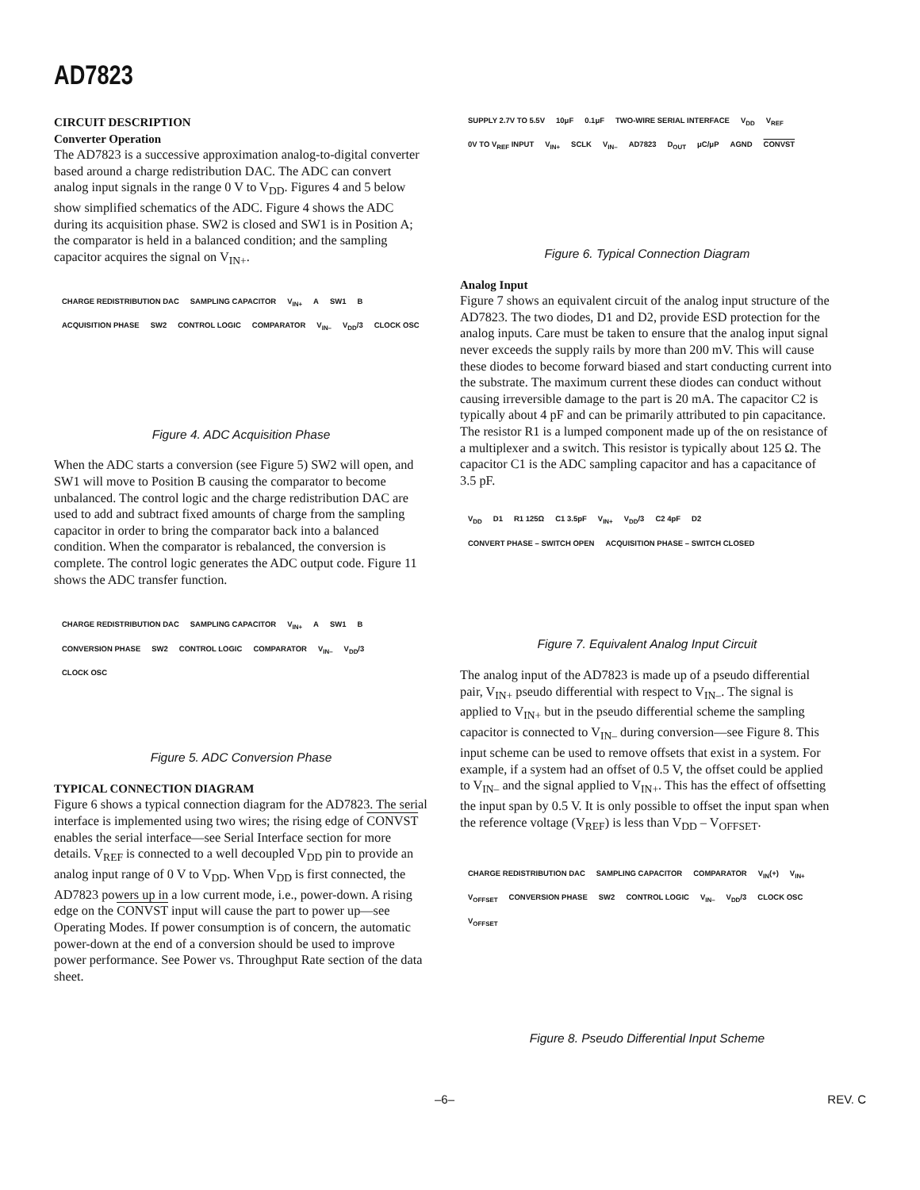AD7823
CIRCUIT DESCRIPTION
Converter Operation
The AD7823 is a successive approximation analog-to-digital converter based around a charge redistribution DAC. The ADC can convert analog input signals in the range 0 V to V<sub>DD</sub>. Figures 4 and 5 below show simplified schematics of the ADC. Figure 4 shows the ADC during its acquisition phase. SW2 is closed and SW1 is in Position A; the comparator is held in a balanced condition; and the sampling capacitor acquires the signal on V<sub>IN+</sub>.
CHARGE REDISTRIBUTION DAC SAMPLING CAPACITOR V<sub>IN+</sub> A SW1 B ACQUISITION PHASE SW2 CONTROL LOGIC COMPARATOR V<sub>IN–</sub> V<sub>DD</sub>/3 CLOCK OSC
Figure 4. ADC Acquisition Phase
When the ADC starts a conversion (see Figure 5) SW2 will open, and SW1 will move to Position B causing the comparator to become unbalanced. The control logic and the charge redistribution DAC are used to add and subtract fixed amounts of charge from the sampling capacitor in order to bring the comparator back into a balanced condition. When the comparator is rebalanced, the conversion is complete. The control logic generates the ADC output code. Figure 11 shows the ADC transfer function.
CHARGE REDISTRIBUTION DAC SAMPLING CAPACITOR V<sub>IN+</sub> A SW1 B CONVERSION PHASE SW2 CONTROL LOGIC COMPARATOR V<sub>IN–</sub> V<sub>DD</sub>/3 CLOCK OSC
Figure 5. ADC Conversion Phase
TYPICAL CONNECTION DIAGRAM
Figure 6 shows a typical connection diagram for the AD7823. The serial interface is implemented using two wires; the rising edge of CONVST enables the serial interface—see Serial Interface section for more details. V<sub>REF</sub> is connected to a well decoupled V<sub>DD</sub> pin to provide an analog input range of 0 V to V<sub>DD</sub>. When V<sub>DD</sub> is first connected, the AD7823 powers up in a low current mode, i.e., power-down. A rising edge on the CONVST input will cause the part to power up—see Operating Modes. If power consumption is of concern, the automatic power-down at the end of a conversion should be used to improve power performance. See Power vs. Throughput Rate section of the data sheet.
SUPPLY 2.7V TO 5.5V 10μF 0.1μF TWO-WIRE SERIAL INTERFACE V<sub>DD</sub> V<sub>REF</sub> 0V TO V<sub>REF</sub> INPUT V<sub>IN+</sub> SCLK V<sub>IN–</sub> AD7823 D<sub>OUT</sub> μC/μP AGND CONVST
Figure 6. Typical Connection Diagram
Analog Input
Figure 7 shows an equivalent circuit of the analog input structure of the AD7823. The two diodes, D1 and D2, provide ESD protection for the analog inputs. Care must be taken to ensure that the analog input signal never exceeds the supply rails by more than 200 mV. This will cause these diodes to become forward biased and start conducting current into the substrate. The maximum current these diodes can conduct without causing irreversible damage to the part is 20 mA. The capacitor C2 is typically about 4 pF and can be primarily attributed to pin capacitance. The resistor R1 is a lumped component made up of the on resistance of a multiplexer and a switch. This resistor is typically about 125 Ω. The capacitor C1 is the ADC sampling capacitor and has a capacitance of 3.5 pF.
V<sub>DD</sub> D1 R1 125Ω C1 3.5pF V<sub>IN+</sub> V<sub>DD</sub>/3 C2 4pF D2 CONVERT PHASE – SWITCH OPEN ACQUISITION PHASE – SWITCH CLOSED
Figure 7. Equivalent Analog Input Circuit
The analog input of the AD7823 is made up of a pseudo differential pair, V<sub>IN+</sub> pseudo differential with respect to V<sub>IN–</sub>. The signal is applied to V<sub>IN+</sub> but in the pseudo differential scheme the sampling capacitor is connected to V<sub>IN–</sub> during conversion—see Figure 8. This input scheme can be used to remove offsets that exist in a system. For example, if a system had an offset of 0.5 V, the offset could be applied to V<sub>IN–</sub> and the signal applied to V<sub>IN+</sub>. This has the effect of offsetting the input span by 0.5 V. It is only possible to offset the input span when the reference voltage (V<sub>REF</sub>) is less than V<sub>DD</sub> – V<sub>OFFSET</sub>.
CHARGE REDISTRIBUTION DAC SAMPLING CAPACITOR COMPARATOR V<sub>IN</sub>(+) V<sub>IN+</sub> V<sub>OFFSET</sub> CONVERSION PHASE SW2 CONTROL LOGIC V<sub>IN–</sub> V<sub>DD</sub>/3 CLOCK OSC V<sub>OFFSET</sub>
Figure 8. Pseudo Differential Input Scheme
–6– REV. C